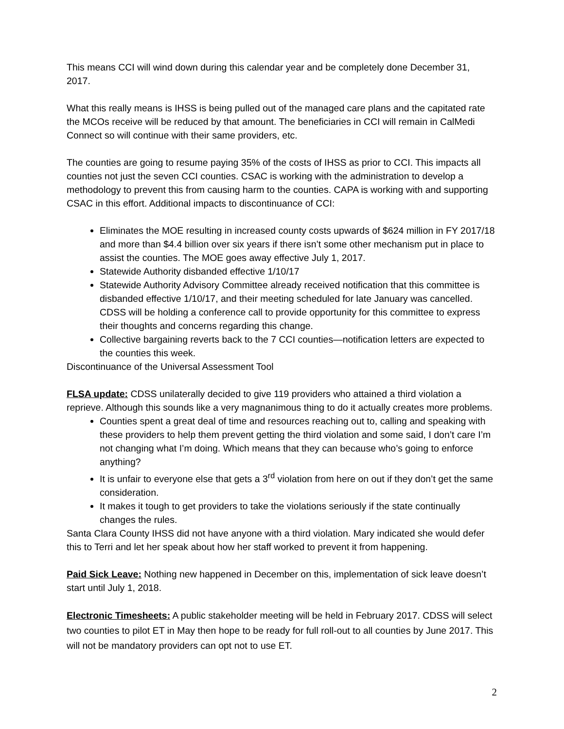This means CCI will wind down during this calendar year and be completely done December 31, 2017.
What this really means is IHSS is being pulled out of the managed care plans and the capitated rate the MCOs receive will be reduced by that amount. The beneficiaries in CCI will remain in CalMedi Connect so will continue with their same providers, etc.
The counties are going to resume paying 35% of the costs of IHSS as prior to CCI. This impacts all counties not just the seven CCI counties. CSAC is working with the administration to develop a methodology to prevent this from causing harm to the counties. CAPA is working with and supporting CSAC in this effort. Additional impacts to discontinuance of CCI:
Eliminates the MOE resulting in increased county costs upwards of $624 million in FY 2017/18 and more than $4.4 billion over six years if there isn’t some other mechanism put in place to assist the counties. The MOE goes away effective July 1, 2017.
Statewide Authority disbanded effective 1/10/17
Statewide Authority Advisory Committee already received notification that this committee is disbanded effective 1/10/17, and their meeting scheduled for late January was cancelled. CDSS will be holding a conference call to provide opportunity for this committee to express their thoughts and concerns regarding this change.
Collective bargaining reverts back to the 7 CCI counties—notification letters are expected to the counties this week.
Discontinuance of the Universal Assessment Tool
FLSA update: CDSS unilaterally decided to give 119 providers who attained a third violation a reprieve. Although this sounds like a very magnanimous thing to do it actually creates more problems.
Counties spent a great deal of time and resources reaching out to, calling and speaking with these providers to help them prevent getting the third violation and some said, I don’t care I’m not changing what I’m doing. Which means that they can because who’s going to enforce anything?
It is unfair to everyone else that gets a 3<sup>rd</sup> violation from here on out if they don’t get the same consideration.
It makes it tough to get providers to take the violations seriously if the state continually changes the rules.
Santa Clara County IHSS did not have anyone with a third violation. Mary indicated she would defer this to Terri and let her speak about how her staff worked to prevent it from happening.
Paid Sick Leave: Nothing new happened in December on this, implementation of sick leave doesn’t start until July 1, 2018.
Electronic Timesheets: A public stakeholder meeting will be held in February 2017. CDSS will select two counties to pilot ET in May then hope to be ready for full roll-out to all counties by June 2017. This will not be mandatory providers can opt not to use ET.
2